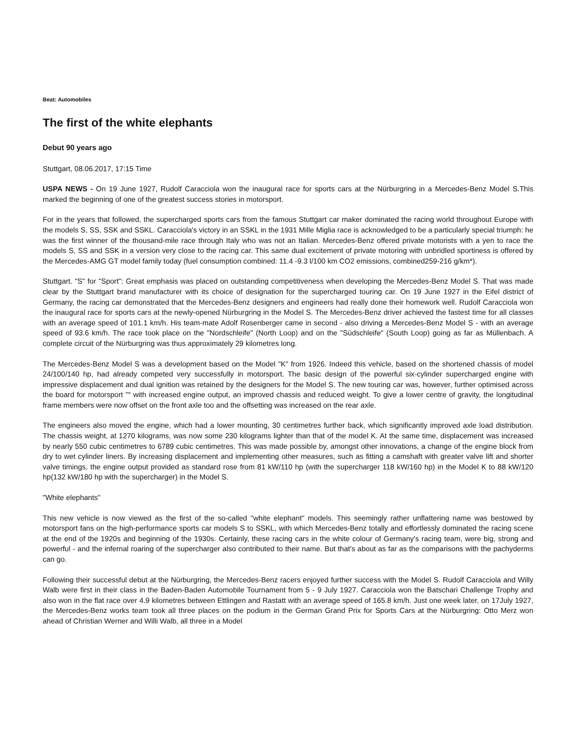Beat: Automobiles
The first of the white elephants
Debut 90 years ago
Stuttgart, 08.06.2017, 17:15 Time
USPA NEWS - On 19 June 1927, Rudolf Caracciola won the inaugural race for sports cars at the Nürburgring in a Mercedes-Benz Model S.This marked the beginning of one of the greatest success stories in motorsport.
For in the years that followed, the supercharged sports cars from the famous Stuttgart car maker dominated the racing world throughout Europe with the models S, SS, SSK and SSKL. Caracciola's victory in an SSKL in the 1931 Mille Miglia race is acknowledged to be a particularly special triumph: he was the first winner of the thousand-mile race through Italy who was not an Italian. Mercedes-Benz offered private motorists with a yen to race the models S, SS and SSK in a version very close to the racing car. This same dual excitement of private motoring with unbridled sportiness is offered by the Mercedes-AMG GT model family today (fuel consumption combined: 11.4 -9.3 l/100 km CO2 emissions, combined259-216 g/km*).
Stuttgart. "S" for "Sport": Great emphasis was placed on outstanding competitiveness when developing the Mercedes-Benz Model S. That was made clear by the Stuttgart brand manufacturer with its choice of designation for the supercharged touring car. On 19 June 1927 in the Eifel district of Germany, the racing car demonstrated that the Mercedes-Benz designers and engineers had really done their homework well. Rudolf Caracciola won the inaugural race for sports cars at the newly-opened Nürburgring in the Model S. The Mercedes-Benz driver achieved the fastest time for all classes with an average speed of 101.1 km/h. His team-mate Adolf Rosenberger came in second - also driving a Mercedes-Benz Model S - with an average speed of 93.6 km/h. The race took place on the "Nordschleife" (North Loop) and on the "Südschleife" (South Loop) going as far as Müllenbach. A complete circuit of the Nürburgring was thus approximately 29 kilometres long.
The Mercedes-Benz Model S was a development based on the Model "K" from 1926. Indeed this vehicle, based on the shortened chassis of model 24/100/140 hp, had already competed very successfully in motorsport. The basic design of the powerful six-cylinder supercharged engine with impressive displacement and dual ignition was retained by the designers for the Model S. The new touring car was, however, further optimised across the board for motorsport "“ with increased engine output, an improved chassis and reduced weight. To give a lower centre of gravity, the longitudinal frame members were now offset on the front axle too and the offsetting was increased on the rear axle.
The engineers also moved the engine, which had a lower mounting, 30 centimetres further back, which significantly improved axle load distribution. The chassis weight, at 1270 kilograms, was now some 230 kilograms lighter than that of the model K. At the same time, displacement was increased by nearly 550 cubic centimetres to 6789 cubic centimetres. This was made possible by, amongst other innovations, a change of the engine block from dry to wet cylinder liners. By increasing displacement and implementing other measures, such as fitting a camshaft with greater valve lift and shorter valve timings, the engine output provided as standard rose from 81 kW/110 hp (with the supercharger 118 kW/160 hp) in the Model K to 88 kW/120 hp(132 kW/180 hp with the supercharger) in the Model S.
"White elephants"
This new vehicle is now viewed as the first of the so-called "white elephant" models. This seemingly rather unflattering name was bestowed by motorsport fans on the high-performance sports car models S to SSKL, with which Mercedes-Benz totally and effortlessly dominated the racing scene at the end of the 1920s and beginning of the 1930s. Certainly, these racing cars in the white colour of Germany's racing team, were big, strong and powerful - and the infernal roaring of the supercharger also contributed to their name. But that's about as far as the comparisons with the pachyderms can go.
Following their successful debut at the Nürburgring, the Mercedes-Benz racers enjoyed further success with the Model S. Rudolf Caracciola and Willy Walb were first in their class in the Baden-Baden Automobile Tournament from 5 - 9 July 1927. Caracciola won the Batschari Challenge Trophy and also won in the flat race over 4.9 kilometres between Ettlingen and Rastatt with an average speed of 165.8 km/h. Just one week later, on 17July 1927, the Mercedes-Benz works team took all three places on the podium in the German Grand Prix for Sports Cars at the Nürburgring: Otto Merz won ahead of Christian Werner and Willi Walb, all three in a Model